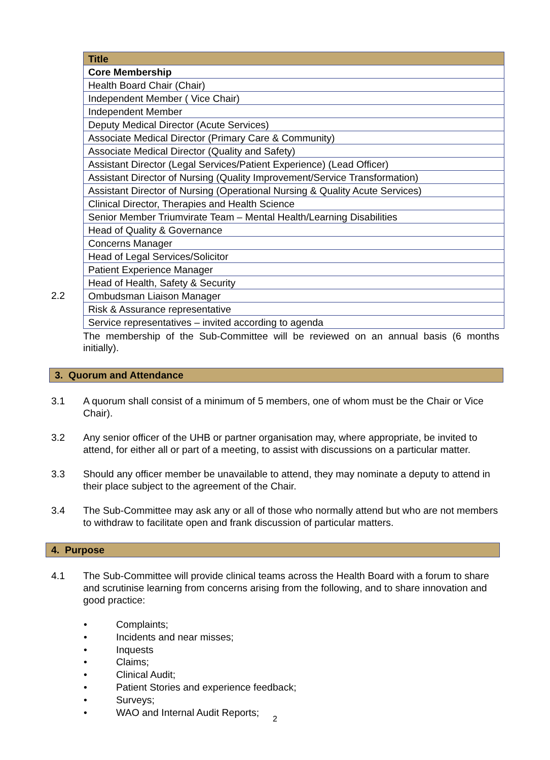2.2
| Title |
| --- |
| Core Membership |
| Health Board Chair (Chair) |
| Independent Member ( Vice Chair) |
| Independent Member |
| Deputy Medical Director (Acute Services) |
| Associate Medical Director (Primary Care & Community) |
| Associate Medical Director (Quality and Safety) |
| Assistant Director (Legal Services/Patient Experience) (Lead Officer) |
| Assistant Director of Nursing (Quality Improvement/Service Transformation) |
| Assistant Director of Nursing (Operational Nursing & Quality Acute Services) |
| Clinical Director, Therapies and Health Science |
| Senior Member Triumvirate Team – Mental Health/Learning Disabilities |
| Head of Quality & Governance |
| Concerns Manager |
| Head of Legal Services/Solicitor |
| Patient Experience Manager |
| Head of Health, Safety & Security |
| Ombudsman Liaison Manager |
| Risk & Assurance representative |
| Service representatives – invited according to agenda |
The membership of the Sub-Committee will be reviewed on an annual basis (6 months initially).
3. Quorum and Attendance
3.1 A quorum shall consist of a minimum of 5 members, one of whom must be the Chair or Vice Chair).
3.2 Any senior officer of the UHB or partner organisation may, where appropriate, be invited to attend, for either all or part of a meeting, to assist with discussions on a particular matter.
3.3 Should any officer member be unavailable to attend, they may nominate a deputy to attend in their place subject to the agreement of the Chair.
3.4 The Sub-Committee may ask any or all of those who normally attend but who are not members to withdraw to facilitate open and frank discussion of particular matters.
4. Purpose
4.1 The Sub-Committee will provide clinical teams across the Health Board with a forum to share and scrutinise learning from concerns arising from the following, and to share innovation and good practice:
• Complaints;
• Incidents and near misses;
• Inquests
• Claims;
• Clinical Audit;
• Patient Stories and experience feedback;
• Surveys;
• WAO and Internal Audit Reports;
2